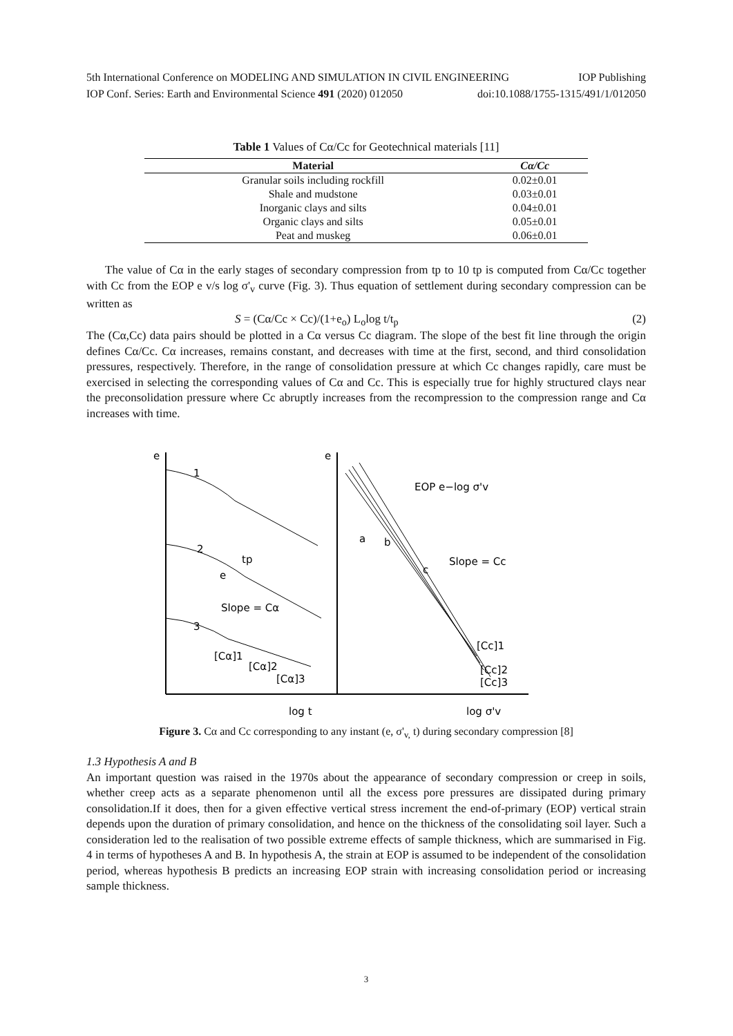5th International Conference on MODELING AND SIMULATION IN CIVIL ENGINEERING IOP Publishing
IOP Conf. Series: Earth and Environmental Science 491 (2020) 012050 doi:10.1088/1755-1315/491/1/012050
Table 1 Values of Cα/Cc for Geotechnical materials [11]
| Material | Cα/Cc |
| --- | --- |
| Granular soils including rockfill | 0.02±0.01 |
| Shale and mudstone | 0.03±0.01 |
| Inorganic clays and silts | 0.04±0.01 |
| Organic clays and silts | 0.05±0.01 |
| Peat and muskeg | 0.06±0.01 |
The value of Cα in the early stages of secondary compression from tp to 10 tp is computed from Cα/Cc together with Cc from the EOP e v/s log σ'<sub>v</sub> curve (Fig. 3). Thus equation of settlement during secondary compression can be written as
S = (Cα/Cc × Cc)/(1+e<sub>o</sub>) L<sub>o</sub>log t/t<sub>p</sub> (2)
The (Cα,Cc) data pairs should be plotted in a Cα versus Cc diagram. The slope of the best fit line through the origin defines Cα/Cc. Cα increases, remains constant, and decreases with time at the first, second, and third consolidation pressures, respectively. Therefore, in the range of consolidation pressure at which Cc changes rapidly, care must be exercised in selecting the corresponding values of Cα and Cc. This is especially true for highly structured clays near the preconsolidation pressure where Cc abruptly increases from the recompression to the compression range and Cα increases with time.
e
e
log t
log σ'v
EOP e−log σ'v
Slope = Cc
Slope = Cα
tp
[Cα]1
[Cα]2
[Cα]3
[Cc]1
[Cc]2
[Cc]3
1
2
3
a
b
c
e
Figure 3. Cα and Cc corresponding to any instant (e, σ'<sub>v,</sub> t) during secondary compression [8]
1.3 Hypothesis A and B
An important question was raised in the 1970s about the appearance of secondary compression or creep in soils, whether creep acts as a separate phenomenon until all the excess pore pressures are dissipated during primary consolidation.If it does, then for a given effective vertical stress increment the end-of-primary (EOP) vertical strain depends upon the duration of primary consolidation, and hence on the thickness of the consolidating soil layer. Such a consideration led to the realisation of two possible extreme effects of sample thickness, which are summarised in Fig. 4 in terms of hypotheses A and B. In hypothesis A, the strain at EOP is assumed to be independent of the consolidation period, whereas hypothesis B predicts an increasing EOP strain with increasing consolidation period or increasing sample thickness.
3